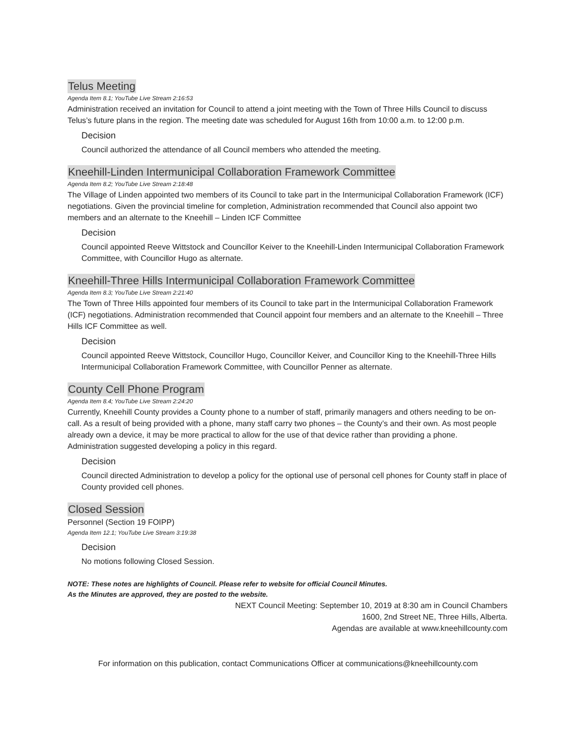Telus Meeting
Agenda Item 8.1; YouTube Live Stream 2:16:53
Administration received an invitation for Council to attend a joint meeting with the Town of Three Hills Council to discuss Telus’s future plans in the region. The meeting date was scheduled for August 16th from 10:00 a.m. to 12:00 p.m.
Decision
Council authorized the attendance of all Council members who attended the meeting.
Kneehill-Linden Intermunicipal Collaboration Framework Committee
Agenda Item 8.2; YouTube Live Stream 2:18:48
The Village of Linden appointed two members of its Council to take part in the Intermunicipal Collaboration Framework (ICF) negotiations. Given the provincial timeline for completion, Administration recommended that Council also appoint two members and an alternate to the Kneehill – Linden ICF Committee
Decision
Council appointed Reeve Wittstock and Councillor Keiver to the Kneehill-Linden Intermunicipal Collaboration Framework Committee, with Councillor Hugo as alternate.
Kneehill-Three Hills Intermunicipal Collaboration Framework Committee
Agenda Item 8.3; YouTube Live Stream 2:21:40
The Town of Three Hills appointed four members of its Council to take part in the Intermunicipal Collaboration Framework (ICF) negotiations. Administration recommended that Council appoint four members and an alternate to the Kneehill – Three Hills ICF Committee as well.
Decision
Council appointed Reeve Wittstock, Councillor Hugo, Councillor Keiver, and Councillor King to the Kneehill-Three Hills Intermunicipal Collaboration Framework Committee, with Councillor Penner as alternate.
County Cell Phone Program
Agenda Item 8.4; YouTube Live Stream 2:24:20
Currently, Kneehill County provides a County phone to a number of staff, primarily managers and others needing to be on-call. As a result of being provided with a phone, many staff carry two phones – the County’s and their own. As most people already own a device, it may be more practical to allow for the use of that device rather than providing a phone. Administration suggested developing a policy in this regard.
Decision
Council directed Administration to develop a policy for the optional use of personal cell phones for County staff in place of County provided cell phones.
Closed Session
Personnel (Section 19 FOIPP)
Agenda Item 12.1; YouTube Live Stream 3:19:38
Decision
No motions following Closed Session.
NOTE: These notes are highlights of Council. Please refer to website for official Council Minutes.
As the Minutes are approved, they are posted to the website.
NEXT Council Meeting: September 10, 2019 at 8:30 am in Council Chambers
1600, 2nd Street NE, Three Hills, Alberta.
Agendas are available at www.kneehillcounty.com
For information on this publication, contact Communications Officer at communications@kneehillcounty.com